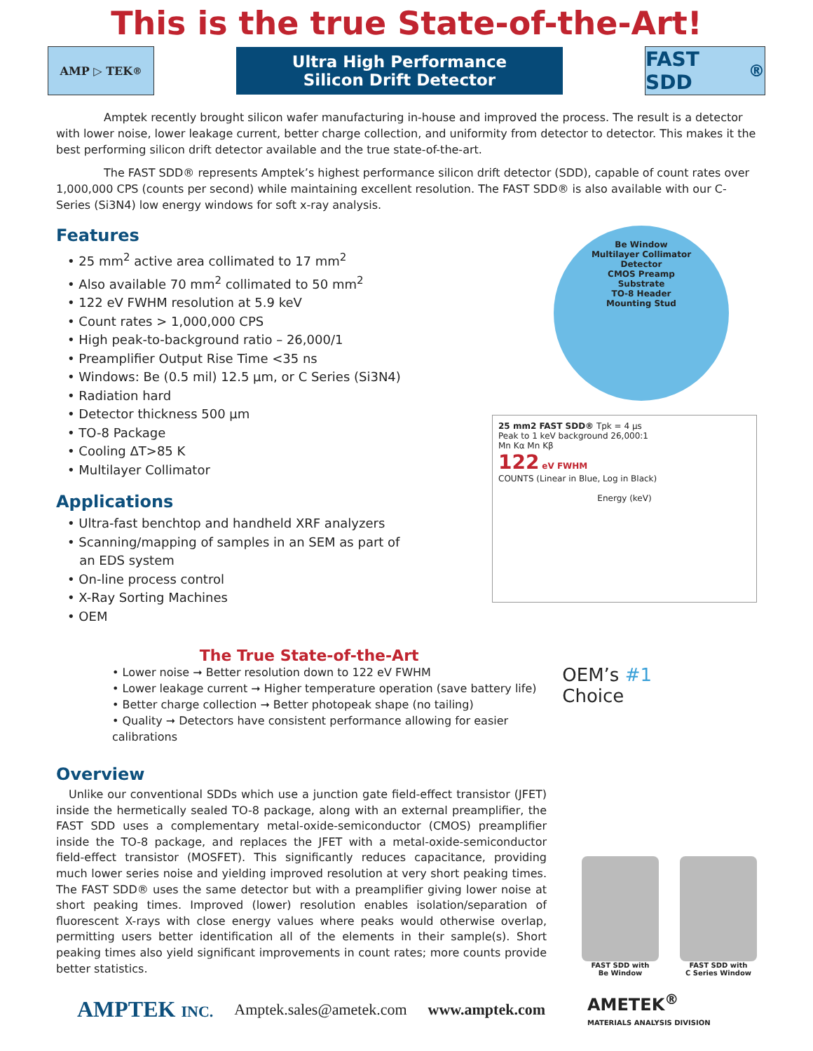This is the true State-of-the-Art!
AMP ▷ TEK <sup>®</sup>
Ultra High Performance
Silicon Drift Detector
FAST SDD<sup>®</sup>
Amptek recently brought silicon wafer manufacturing in-house and improved the process. The result is a detector with lower noise, lower leakage current, better charge collection, and uniformity from detector to detector. This makes it the best performing silicon drift detector available and the true state-of-the-art.
The FAST SDD® represents Amptek’s highest performance silicon drift detector (SDD), capable of count rates over 1,000,000 CPS (counts per second) while maintaining excellent resolution. The FAST SDD® is also available with our C-Series (Si3N4) low energy windows for soft x-ray analysis.
Features
• 25 mm<sup>2</sup> active area collimated to 17 mm<sup>2</sup>
• Also available 70 mm<sup>2</sup> collimated to 50 mm<sup>2</sup>
• 122 eV FWHM resolution at 5.9 keV
• Count rates > 1,000,000 CPS
• High peak-to-background ratio – 26,000/1
• Preamplifier Output Rise Time <35 ns
• Windows: Be (0.5 mil) 12.5 µm, or C Series (Si3N4)
• Radiation hard
• Detector thickness 500 µm
• TO-8 Package
• Cooling ΔT>85 K
• Multilayer Collimator
Applications
• Ultra-fast benchtop and handheld XRF analyzers
• Scanning/mapping of samples in an SEM as part of
an EDS system
• On-line process control
• X-Ray Sorting Machines
• OEM
Be Window
Multilayer Collimator
Detector
CMOS Preamp
Substrate
TO-8 Header
Mounting Stud
25 mm2 FAST SDD® Tpk = 4 µs
Peak to 1 keV background 26,000:1
Mn Kα Mn Kβ
122 eV FWHM
COUNTS (Linear in Blue, Log in Black)
Energy (keV)
The True State-of-the-Art
• Lower noise ➞ Better resolution down to 122 eV FWHM
• Lower leakage current ➞ Higher temperature operation (save battery life)
• Better charge collection ➞ Better photopeak shape (no tailing)
• Quality ➞ Detectors have consistent performance allowing for easier calibrations
OEM’s #1 Choice
Overview
Unlike our conventional SDDs which use a junction gate field-effect transistor (JFET) inside the hermetically sealed TO-8 package, along with an external preamplifier, the FAST SDD uses a complementary metal-oxide-semiconductor (CMOS) preamplifier inside the TO-8 package, and replaces the JFET with a metal-oxide-semiconductor field-effect transistor (MOSFET). This significantly reduces capacitance, providing much lower series noise and yielding improved resolution at very short peaking times. The FAST SDD® uses the same detector but with a preamplifier giving lower noise at short peaking times. Improved (lower) resolution enables isolation/separation of fluorescent X-rays with close energy values where peaks would otherwise overlap, permitting users better identification all of the elements in their sample(s). Short peaking times also yield significant improvements in count rates; more counts provide better statistics.
FAST SDD with
Be Window
FAST SDD with
C Series Window
AMPTEK INC. Amptek.sales@ametek.com www.amptek.com AMETEK<sup>®</sup>
MATERIALS ANALYSIS DIVISION